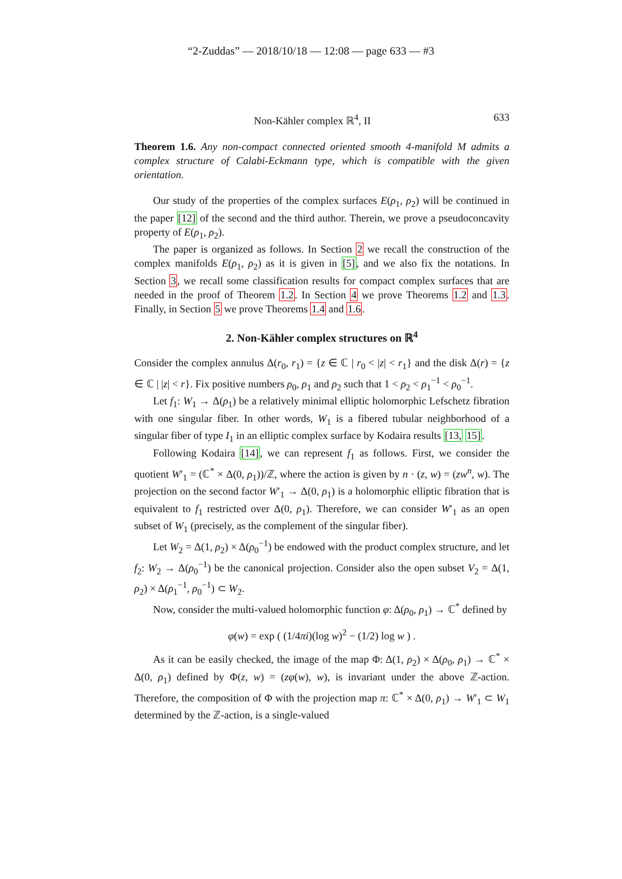“2-Zuddas” — 2018/10/18 — 12:08 — page 633 — #3
Non-Kähler complex ℝ<sup>4</sup>, II 633
Theorem 1.6. Any non-compact connected oriented smooth 4-manifold M admits a complex structure of Calabi-Eckmann type, which is compatible with the given orientation.
Our study of the properties of the complex surfaces E(ρ<sub>1</sub>, ρ<sub>2</sub>) will be continued in the paper [12] of the second and the third author. Therein, we prove a pseudoconcavity property of E(ρ<sub>1</sub>, ρ<sub>2</sub>).
The paper is organized as follows. In Section 2 we recall the construction of the complex manifolds E(ρ<sub>1</sub>, ρ<sub>2</sub>) as it is given in [5], and we also fix the notations. In Section 3, we recall some classification results for compact complex surfaces that are needed in the proof of Theorem 1.2. In Section 4 we prove Theorems 1.2 and 1.3. Finally, in Section 5 we prove Theorems 1.4 and 1.6.
2. Non-Kähler complex structures on ℝ<sup>4</sup>
Consider the complex annulus Δ(r<sub>0</sub>, r<sub>1</sub>) = {z ∈ ℂ | r<sub>0</sub> < |z| < r<sub>1</sub>} and the disk Δ(r) = {z ∈ ℂ | |z| < r}. Fix positive numbers ρ<sub>0</sub>, ρ<sub>1</sub> and ρ<sub>2</sub> such that 1 < ρ<sub>2</sub> < ρ<sub>1</sub><sup>−1</sup> < ρ<sub>0</sub><sup>−1</sup>.
Let f<sub>1</sub>: W<sub>1</sub> → Δ(ρ<sub>1</sub>) be a relatively minimal elliptic holomorphic Lefschetz fibration with one singular fiber. In other words, W<sub>1</sub> is a fibered tubular neighborhood of a singular fiber of type I<sub>1</sub> in an elliptic complex surface by Kodaira results [13, 15].
Following Kodaira [14], we can represent f<sub>1</sub> as follows. First, we consider the quotient W′<sub>1</sub> = (ℂ<sup>*</sup> × Δ(0, ρ<sub>1</sub>))/ℤ, where the action is given by n · (z, w) = (zw<sup>n</sup>, w). The projection on the second factor W′<sub>1</sub> → Δ(0, ρ<sub>1</sub>) is a holomorphic elliptic fibration that is equivalent to f<sub>1</sub> restricted over Δ(0, ρ<sub>1</sub>). Therefore, we can consider W′<sub>1</sub> as an open subset of W<sub>1</sub> (precisely, as the complement of the singular fiber).
Let W<sub>2</sub> = Δ(1, ρ<sub>2</sub>) × Δ(ρ<sub>0</sub><sup>−1</sup>) be endowed with the product complex structure, and let f<sub>2</sub>: W<sub>2</sub> → Δ(ρ<sub>0</sub><sup>−1</sup>) be the canonical projection. Consider also the open subset V<sub>2</sub> = Δ(1, ρ<sub>2</sub>) × Δ(ρ<sub>1</sub><sup>−1</sup>, ρ<sub>0</sub><sup>−1</sup>) ⊂ W<sub>2</sub>.
Now, consider the multi-valued holomorphic function φ: Δ(ρ<sub>0</sub>, ρ<sub>1</sub>) → ℂ<sup>*</sup> defined by
φ(w) = exp ( (1/4πi)(log w)<sup>2</sup> − (1/2) log w ) .
As it can be easily checked, the image of the map Φ: Δ(1, ρ<sub>2</sub>) × Δ(ρ<sub>0</sub>, ρ<sub>1</sub>) → ℂ<sup>*</sup> × Δ(0, ρ<sub>1</sub>) defined by Φ(z, w) = (zφ(w), w), is invariant under the above ℤ-action. Therefore, the composition of Φ with the projection map π: ℂ<sup>*</sup> × Δ(0, ρ<sub>1</sub>) → W′<sub>1</sub> ⊂ W<sub>1</sub> determined by the ℤ-action, is a single-valued